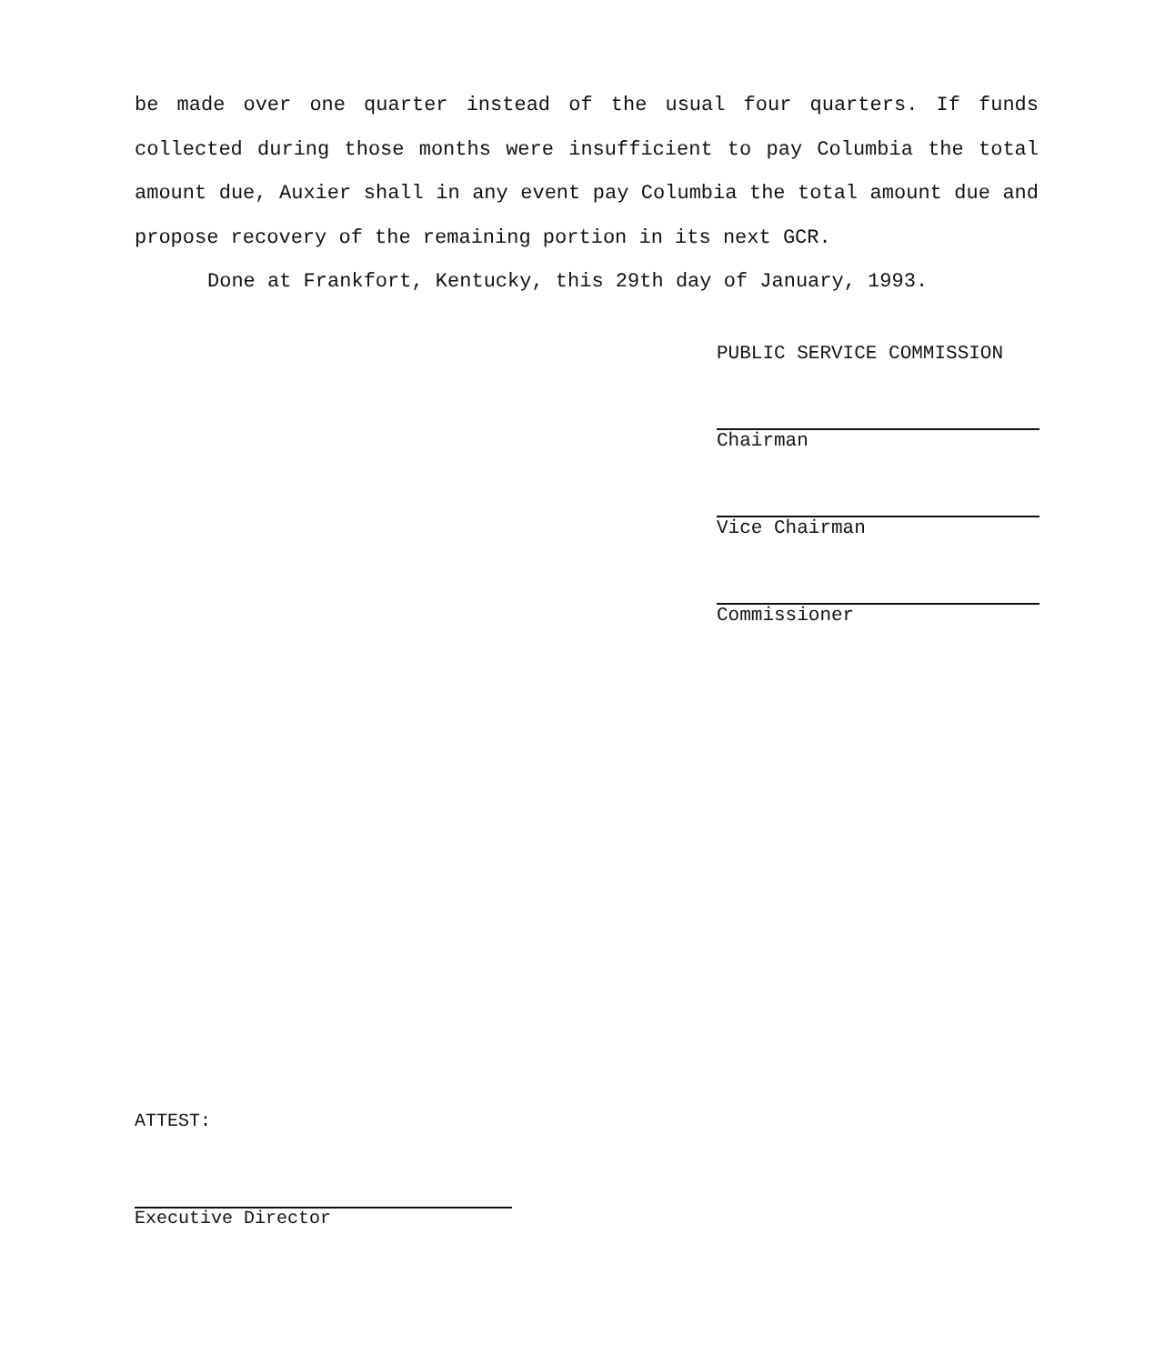be made over one quarter instead of the usual four quarters. If funds collected during those months were insufficient to pay Columbia the total amount due, Auxier shall in any event pay Columbia the total amount due and propose recovery of the remaining portion in its next GCR.
Done at Frankfort, Kentucky, this 29th day of January, 1993.
PUBLIC SERVICE COMMISSION
Chairman
Vice Chairman
Commissioner
ATTEST:
Executive Director